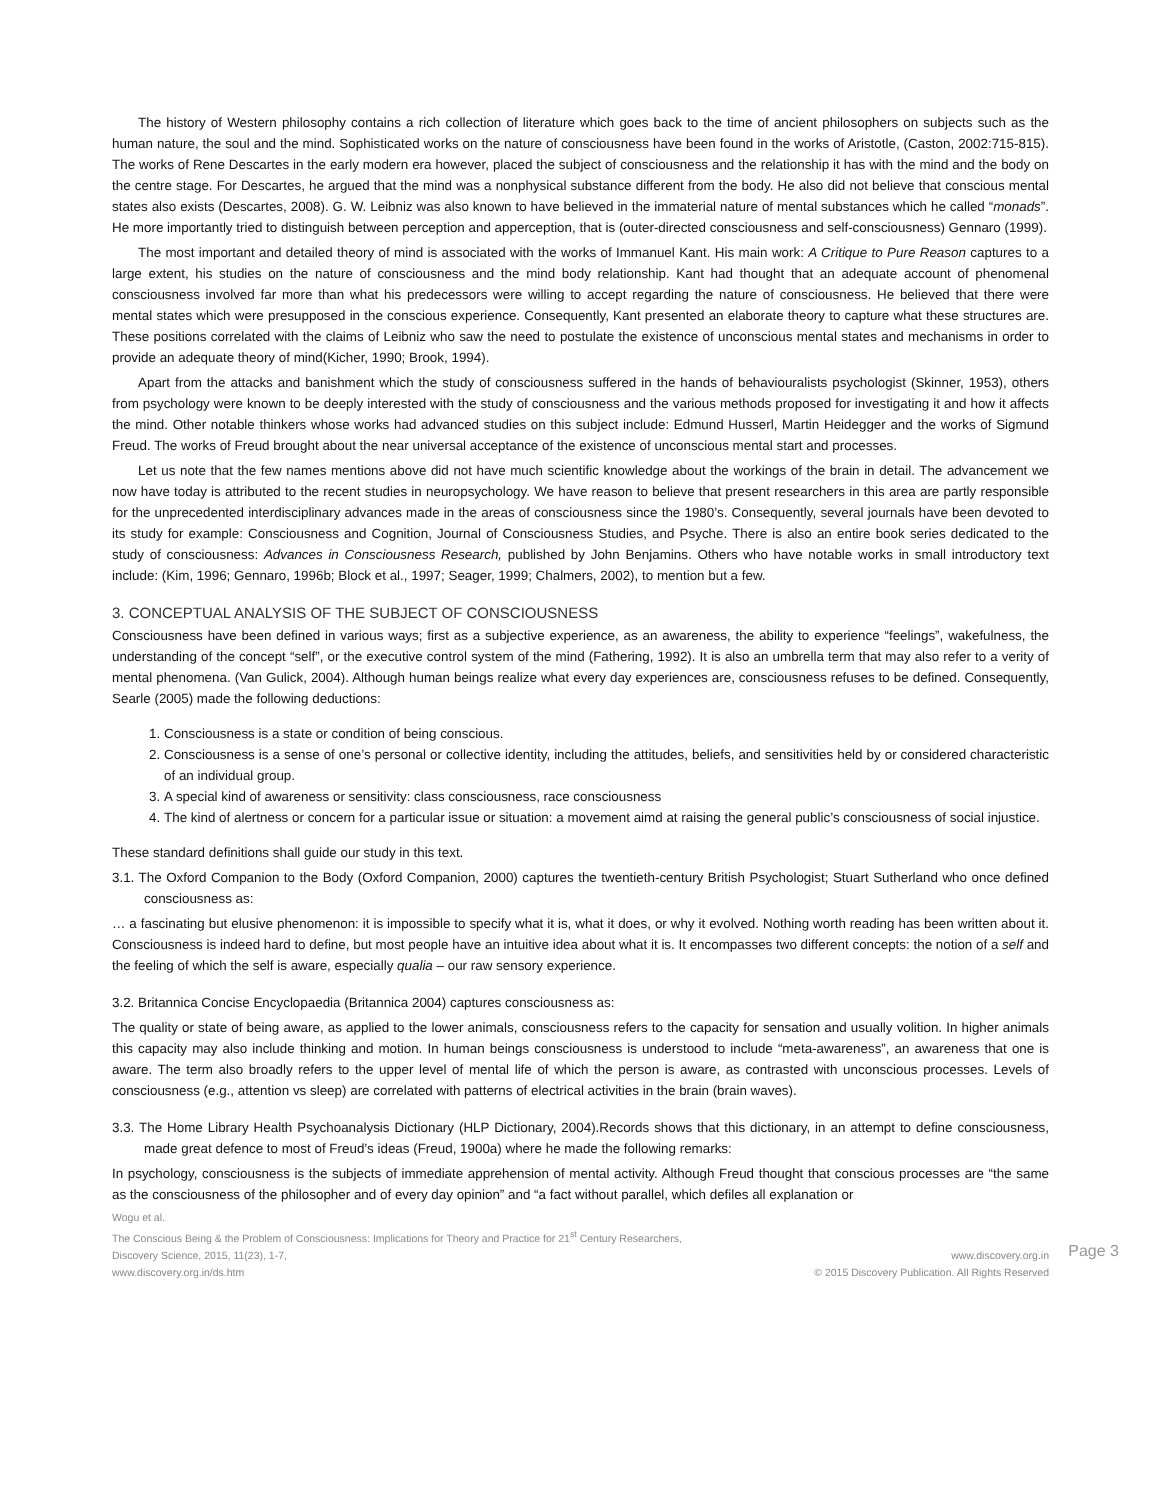The history of Western philosophy contains a rich collection of literature which goes back to the time of ancient philosophers on subjects such as the human nature, the soul and the mind. Sophisticated works on the nature of consciousness have been found in the works of Aristotle, (Caston, 2002:715-815). The works of Rene Descartes in the early modern era however, placed the subject of consciousness and the relationship it has with the mind and the body on the centre stage. For Descartes, he argued that the mind was a nonphysical substance different from the body. He also did not believe that conscious mental states also exists (Descartes, 2008). G. W. Leibniz was also known to have believed in the immaterial nature of mental substances which he called “monads”. He more importantly tried to distinguish between perception and apperception, that is (outer-directed consciousness and self-consciousness) Gennaro (1999).
The most important and detailed theory of mind is associated with the works of Immanuel Kant. His main work: A Critique to Pure Reason captures to a large extent, his studies on the nature of consciousness and the mind body relationship. Kant had thought that an adequate account of phenomenal consciousness involved far more than what his predecessors were willing to accept regarding the nature of consciousness. He believed that there were mental states which were presupposed in the conscious experience. Consequently, Kant presented an elaborate theory to capture what these structures are. These positions correlated with the claims of Leibniz who saw the need to postulate the existence of unconscious mental states and mechanisms in order to provide an adequate theory of mind(Kicher, 1990; Brook, 1994).
Apart from the attacks and banishment which the study of consciousness suffered in the hands of behaviouralists psychologist (Skinner, 1953), others from psychology were known to be deeply interested with the study of consciousness and the various methods proposed for investigating it and how it affects the mind. Other notable thinkers whose works had advanced studies on this subject include: Edmund Husserl, Martin Heidegger and the works of Sigmund Freud. The works of Freud brought about the near universal acceptance of the existence of unconscious mental start and processes.
Let us note that the few names mentions above did not have much scientific knowledge about the workings of the brain in detail. The advancement we now have today is attributed to the recent studies in neuropsychology. We have reason to believe that present researchers in this area are partly responsible for the unprecedented interdisciplinary advances made in the areas of consciousness since the 1980’s. Consequently, several journals have been devoted to its study for example: Consciousness and Cognition, Journal of Consciousness Studies, and Psyche. There is also an entire book series dedicated to the study of consciousness: Advances in Consciousness Research, published by John Benjamins. Others who have notable works in small introductory text include: (Kim, 1996; Gennaro, 1996b; Block et al., 1997; Seager, 1999; Chalmers, 2002), to mention but a few.
3. CONCEPTUAL ANALYSIS OF THE SUBJECT OF CONSCIOUSNESS
Consciousness have been defined in various ways; first as a subjective experience, as an awareness, the ability to experience “feelings”, wakefulness, the understanding of the concept “self”, or the executive control system of the mind (Fathering, 1992). It is also an umbrella term that may also refer to a verity of mental phenomena. (Van Gulick, 2004). Although human beings realize what every day experiences are, consciousness refuses to be defined. Consequently, Searle (2005) made the following deductions:
1. Consciousness is a state or condition of being conscious.
2. Consciousness is a sense of one’s personal or collective identity, including the attitudes, beliefs, and sensitivities held by or considered characteristic of an individual group.
3. A special kind of awareness or sensitivity: class consciousness, race consciousness
4. The kind of alertness or concern for a particular issue or situation: a movement aimd at raising the general public’s consciousness of social injustice.
These standard definitions shall guide our study in this text.
3.1. The Oxford Companion to the Body (Oxford Companion, 2000) captures the twentieth-century British Psychologist; Stuart Sutherland who once defined consciousness as:
… a fascinating but elusive phenomenon: it is impossible to specify what it is, what it does, or why it evolved. Nothing worth reading has been written about it. Consciousness is indeed hard to define, but most people have an intuitive idea about what it is. It encompasses two different concepts: the notion of a self and the feeling of which the self is aware, especially qualia – our raw sensory experience.
3.2. Britannica Concise Encyclopaedia (Britannica 2004) captures consciousness as:
The quality or state of being aware, as applied to the lower animals, consciousness refers to the capacity for sensation and usually volition. In higher animals this capacity may also include thinking and motion. In human beings consciousness is understood to include “meta-awareness”, an awareness that one is aware. The term also broadly refers to the upper level of mental life of which the person is aware, as contrasted with unconscious processes. Levels of consciousness (e.g., attention vs sleep) are correlated with patterns of electrical activities in the brain (brain waves).
3.3. The Home Library Health Psychoanalysis Dictionary (HLP Dictionary, 2004).Records shows that this dictionary, in an attempt to define consciousness, made great defence to most of Freud’s ideas (Freud, 1900a) where he made the following remarks:
In psychology, consciousness is the subjects of immediate apprehension of mental activity. Although Freud thought that conscious processes are “the same as the consciousness of the philosopher and of every day opinion” and “a fact without parallel, which defiles all explanation or
Wogu et al.
The Conscious Being & the Problem of Consciousness: Implications for Theory and Practice for 21<sup>st</sup> Century Researchers,
Discovery Science, 2015, 11(23), 1-7, www.discovery.org.in
www.discovery.org.in/ds.htm © 2015 Discovery Publication. All Rights Reserved
Page 3